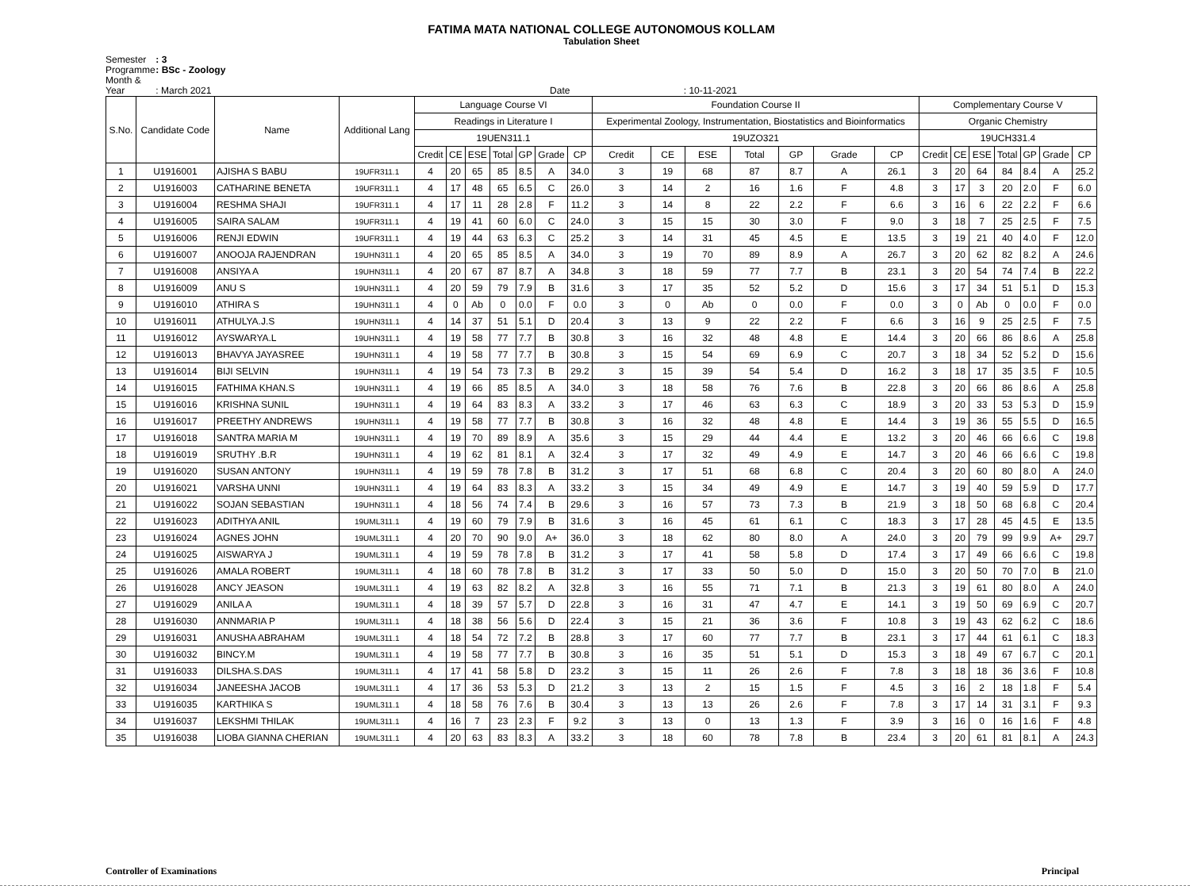FATIMA MATA NATIONAL COLLEGE AUTONOMOUS KOLLAM
Tabulation Sheet
Semester : 3
Programme : BSc - Zoology
Month & Year : March 2021 Date : 10-11-2021
| S.No. | Candidate Code | Name | Additional Lang | Language Course VI | | | | | | | Foundation Course II | | | | | | | Complementary Course V | | | | | | |
| --- | --- | --- | --- | --- | --- | --- | --- | --- | --- | --- | --- | --- | --- | --- | --- | --- | --- | --- | --- | --- | --- | --- | --- | --- |
| | | | | Readings in Literature I | | | | | | | Experimental Zoology, Instrumentation, Biostatistics and Bioinformatics | | | | | | | Organic Chemistry | | | | | | |
| | | | | 19UEN311.1 | | | | | | | 19UZO321 | | | | | | | 19UCH331.4 | | | | | | |
| | | | | Credit | CE | ESE | Total | GP | Grade | CP | Credit | CE | ESE | Total | GP | Grade | CP | Credit | CE | ESE | Total | GP | Grade | CP |
| 1 | U1916001 | AJISHA S BABU | 19UFR311.1 | 4 | 20 | 65 | 85 | 8.5 | A | 34.0 | 3 | 19 | 68 | 87 | 8.7 | A | 26.1 | 3 | 20 | 64 | 84 | 8.4 | A | 25.2 |
| 2 | U1916003 | CATHARINE BENETA | 19UFR311.1 | 4 | 17 | 48 | 65 | 6.5 | C | 26.0 | 3 | 14 | 2 | 16 | 1.6 | F | 4.8 | 3 | 17 | 3 | 20 | 2.0 | F | 6.0 |
| 3 | U1916004 | RESHMA SHAJI | 19UFR311.1 | 4 | 17 | 11 | 28 | 2.8 | F | 11.2 | 3 | 14 | 8 | 22 | 2.2 | F | 6.6 | 3 | 16 | 6 | 22 | 2.2 | F | 6.6 |
| 4 | U1916005 | SAIRA SALAM | 19UFR311.1 | 4 | 19 | 41 | 60 | 6.0 | C | 24.0 | 3 | 15 | 15 | 30 | 3.0 | F | 9.0 | 3 | 18 | 7 | 25 | 2.5 | F | 7.5 |
| 5 | U1916006 | RENJI EDWIN | 19UFR311.1 | 4 | 19 | 44 | 63 | 6.3 | C | 25.2 | 3 | 14 | 31 | 45 | 4.5 | E | 13.5 | 3 | 19 | 21 | 40 | 4.0 | F | 12.0 |
| 6 | U1916007 | ANOOJA RAJENDRAN | 19UHN311.1 | 4 | 20 | 65 | 85 | 8.5 | A | 34.0 | 3 | 19 | 70 | 89 | 8.9 | A | 26.7 | 3 | 20 | 62 | 82 | 8.2 | A | 24.6 |
| 7 | U1916008 | ANSIYA A | 19UHN311.1 | 4 | 20 | 67 | 87 | 8.7 | A | 34.8 | 3 | 18 | 59 | 77 | 7.7 | B | 23.1 | 3 | 20 | 54 | 74 | 7.4 | B | 22.2 |
| 8 | U1916009 | ANU S | 19UHN311.1 | 4 | 20 | 59 | 79 | 7.9 | B | 31.6 | 3 | 17 | 35 | 52 | 5.2 | D | 15.6 | 3 | 17 | 34 | 51 | 5.1 | D | 15.3 |
| 9 | U1916010 | ATHIRA S | 19UHN311.1 | 4 | 0 | Ab | 0 | 0.0 | F | 0.0 | 3 | 0 | Ab | 0 | 0.0 | F | 0.0 | 3 | 0 | Ab | 0 | 0.0 | F | 0.0 |
| 10 | U1916011 | ATHULYA.J.S | 19UHN311.1 | 4 | 14 | 37 | 51 | 5.1 | D | 20.4 | 3 | 13 | 9 | 22 | 2.2 | F | 6.6 | 3 | 16 | 9 | 25 | 2.5 | F | 7.5 |
| 11 | U1916012 | AYSWARYA.L | 19UHN311.1 | 4 | 19 | 58 | 77 | 7.7 | B | 30.8 | 3 | 16 | 32 | 48 | 4.8 | E | 14.4 | 3 | 20 | 66 | 86 | 8.6 | A | 25.8 |
| 12 | U1916013 | BHAVYA JAYASREE | 19UHN311.1 | 4 | 19 | 58 | 77 | 7.7 | B | 30.8 | 3 | 15 | 54 | 69 | 6.9 | C | 20.7 | 3 | 18 | 34 | 52 | 5.2 | D | 15.6 |
| 13 | U1916014 | BIJI SELVIN | 19UHN311.1 | 4 | 19 | 54 | 73 | 7.3 | B | 29.2 | 3 | 15 | 39 | 54 | 5.4 | D | 16.2 | 3 | 18 | 17 | 35 | 3.5 | F | 10.5 |
| 14 | U1916015 | FATHIMA KHAN.S | 19UHN311.1 | 4 | 19 | 66 | 85 | 8.5 | A | 34.0 | 3 | 18 | 58 | 76 | 7.6 | B | 22.8 | 3 | 20 | 66 | 86 | 8.6 | A | 25.8 |
| 15 | U1916016 | KRISHNA SUNIL | 19UHN311.1 | 4 | 19 | 64 | 83 | 8.3 | A | 33.2 | 3 | 17 | 46 | 63 | 6.3 | C | 18.9 | 3 | 20 | 33 | 53 | 5.3 | D | 15.9 |
| 16 | U1916017 | PREETHY ANDREWS | 19UHN311.1 | 4 | 19 | 58 | 77 | 7.7 | B | 30.8 | 3 | 16 | 32 | 48 | 4.8 | E | 14.4 | 3 | 19 | 36 | 55 | 5.5 | D | 16.5 |
| 17 | U1916018 | SANTRA MARIA M | 19UHN311.1 | 4 | 19 | 70 | 89 | 8.9 | A | 35.6 | 3 | 15 | 29 | 44 | 4.4 | E | 13.2 | 3 | 20 | 46 | 66 | 6.6 | C | 19.8 |
| 18 | U1916019 | SRUTHY .B.R | 19UHN311.1 | 4 | 19 | 62 | 81 | 8.1 | A | 32.4 | 3 | 17 | 32 | 49 | 4.9 | E | 14.7 | 3 | 20 | 46 | 66 | 6.6 | C | 19.8 |
| 19 | U1916020 | SUSAN ANTONY | 19UHN311.1 | 4 | 19 | 59 | 78 | 7.8 | B | 31.2 | 3 | 17 | 51 | 68 | 6.8 | C | 20.4 | 3 | 20 | 60 | 80 | 8.0 | A | 24.0 |
| 20 | U1916021 | VARSHA UNNI | 19UHN311.1 | 4 | 19 | 64 | 83 | 8.3 | A | 33.2 | 3 | 15 | 34 | 49 | 4.9 | E | 14.7 | 3 | 19 | 40 | 59 | 5.9 | D | 17.7 |
| 21 | U1916022 | SOJAN SEBASTIAN | 19UHN311.1 | 4 | 18 | 56 | 74 | 7.4 | B | 29.6 | 3 | 16 | 57 | 73 | 7.3 | B | 21.9 | 3 | 18 | 50 | 68 | 6.8 | C | 20.4 |
| 22 | U1916023 | ADITHYA ANIL | 19UML311.1 | 4 | 19 | 60 | 79 | 7.9 | B | 31.6 | 3 | 16 | 45 | 61 | 6.1 | C | 18.3 | 3 | 17 | 28 | 45 | 4.5 | E | 13.5 |
| 23 | U1916024 | AGNES JOHN | 19UML311.1 | 4 | 20 | 70 | 90 | 9.0 | A+ | 36.0 | 3 | 18 | 62 | 80 | 8.0 | A | 24.0 | 3 | 20 | 79 | 99 | 9.9 | A+ | 29.7 |
| 24 | U1916025 | AISWARYA J | 19UML311.1 | 4 | 19 | 59 | 78 | 7.8 | B | 31.2 | 3 | 17 | 41 | 58 | 5.8 | D | 17.4 | 3 | 17 | 49 | 66 | 6.6 | C | 19.8 |
| 25 | U1916026 | AMALA ROBERT | 19UML311.1 | 4 | 18 | 60 | 78 | 7.8 | B | 31.2 | 3 | 17 | 33 | 50 | 5.0 | D | 15.0 | 3 | 20 | 50 | 70 | 7.0 | B | 21.0 |
| 26 | U1916028 | ANCY JEASON | 19UML311.1 | 4 | 19 | 63 | 82 | 8.2 | A | 32.8 | 3 | 16 | 55 | 71 | 7.1 | B | 21.3 | 3 | 19 | 61 | 80 | 8.0 | A | 24.0 |
| 27 | U1916029 | ANILA A | 19UML311.1 | 4 | 18 | 39 | 57 | 5.7 | D | 22.8 | 3 | 16 | 31 | 47 | 4.7 | E | 14.1 | 3 | 19 | 50 | 69 | 6.9 | C | 20.7 |
| 28 | U1916030 | ANNMARIA P | 19UML311.1 | 4 | 18 | 38 | 56 | 5.6 | D | 22.4 | 3 | 15 | 21 | 36 | 3.6 | F | 10.8 | 3 | 19 | 43 | 62 | 6.2 | C | 18.6 |
| 29 | U1916031 | ANUSHA ABRAHAM | 19UML311.1 | 4 | 18 | 54 | 72 | 7.2 | B | 28.8 | 3 | 17 | 60 | 77 | 7.7 | B | 23.1 | 3 | 17 | 44 | 61 | 6.1 | C | 18.3 |
| 30 | U1916032 | BINCY.M | 19UML311.1 | 4 | 19 | 58 | 77 | 7.7 | B | 30.8 | 3 | 16 | 35 | 51 | 5.1 | D | 15.3 | 3 | 18 | 49 | 67 | 6.7 | C | 20.1 |
| 31 | U1916033 | DILSHA.S.DAS | 19UML311.1 | 4 | 17 | 41 | 58 | 5.8 | D | 23.2 | 3 | 15 | 11 | 26 | 2.6 | F | 7.8 | 3 | 18 | 18 | 36 | 3.6 | F | 10.8 |
| 32 | U1916034 | JANEESHA JACOB | 19UML311.1 | 4 | 17 | 36 | 53 | 5.3 | D | 21.2 | 3 | 13 | 2 | 15 | 1.5 | F | 4.5 | 3 | 16 | 2 | 18 | 1.8 | F | 5.4 |
| 33 | U1916035 | KARTHIKA S | 19UML311.1 | 4 | 18 | 58 | 76 | 7.6 | B | 30.4 | 3 | 13 | 13 | 26 | 2.6 | F | 7.8 | 3 | 17 | 14 | 31 | 3.1 | F | 9.3 |
| 34 | U1916037 | LEKSHMI THILAK | 19UML311.1 | 4 | 16 | 7 | 23 | 2.3 | F | 9.2 | 3 | 13 | 0 | 13 | 1.3 | F | 3.9 | 3 | 16 | 0 | 16 | 1.6 | F | 4.8 |
| 35 | U1916038 | LIOBA GIANNA CHERIAN | 19UML311.1 | 4 | 20 | 63 | 83 | 8.3 | A | 33.2 | 3 | 18 | 60 | 78 | 7.8 | B | 23.4 | 3 | 20 | 61 | 81 | 8.1 | A | 24.3 |
Controller of Examinations Principal